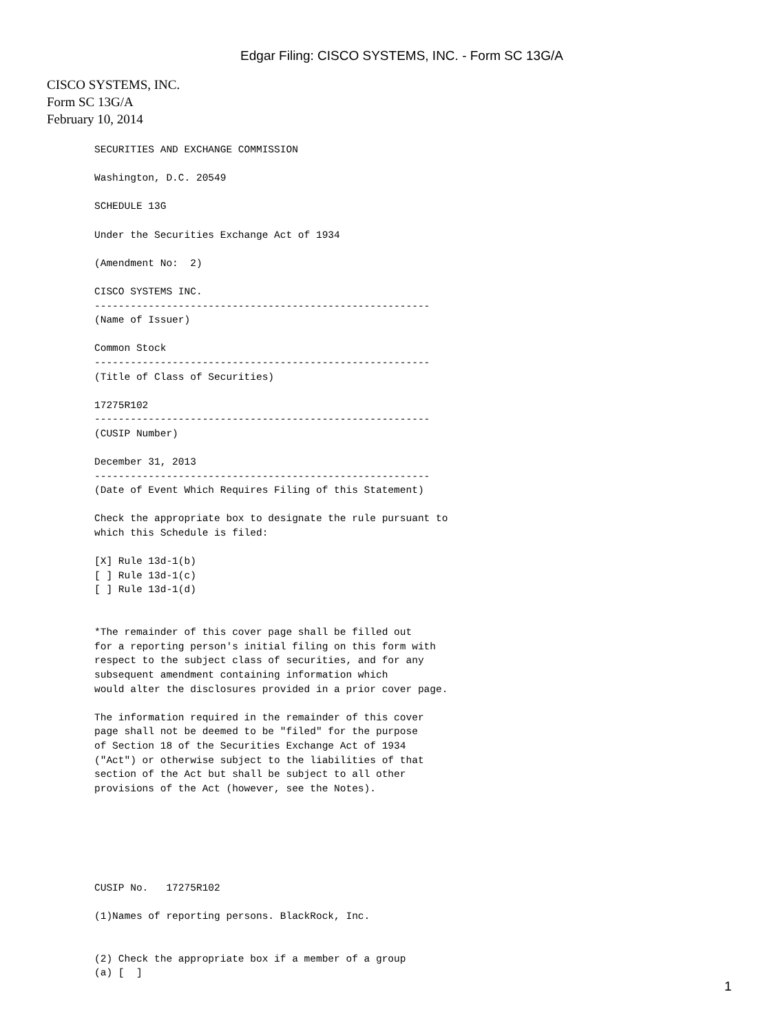Edgar Filing: CISCO SYSTEMS, INC. - Form SC 13G/A
CISCO SYSTEMS, INC.
Form SC 13G/A
February 10, 2014
SECURITIES AND EXCHANGE COMMISSION

Washington, D.C. 20549

SCHEDULE 13G

Under the Securities Exchange Act of 1934

(Amendment No:  2)

CISCO SYSTEMS INC.
--------------------------------------------------------
(Name of Issuer)

Common Stock
--------------------------------------------------------
(Title of Class of Securities)

17275R102
--------------------------------------------------------
(CUSIP Number)

December 31, 2013
--------------------------------------------------------
(Date of Event Which Requires Filing of this Statement)

Check the appropriate box to designate the rule pursuant to
which this Schedule is filed:

[X] Rule 13d-1(b)
[ ] Rule 13d-1(c)
[ ] Rule 13d-1(d)


*The remainder of this cover page shall be filled out
for a reporting person's initial filing on this form with
respect to the subject class of securities, and for any
subsequent amendment containing information which
would alter the disclosures provided in a prior cover page.

The information required in the remainder of this cover
page shall not be deemed to be "filed" for the purpose
of Section 18 of the Securities Exchange Act of 1934
("Act") or otherwise subject to the liabilities of that
section of the Act but shall be subject to all other
provisions of the Act (however, see the Notes).






CUSIP No.   17275R102

(1)Names of reporting persons. BlackRock, Inc.


(2) Check the appropriate box if a member of a group
(a) [  ]
1